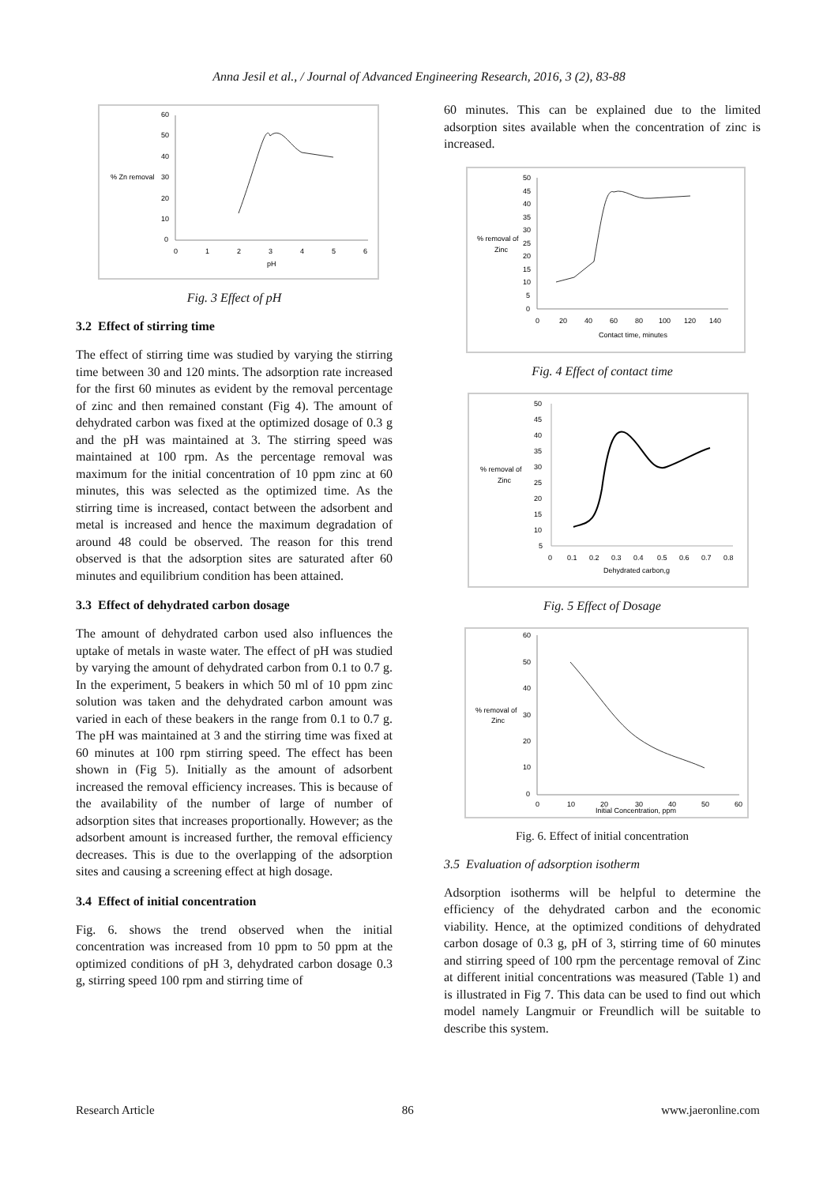Anna Jesil et al., / Journal of Advanced Engineering Research, 2016, 3 (2), 83-88
% Zn removal
60
50
40
30
20
10
0
0
1
2
3
4
5
6
pH
Fig. 3 Effect of pH
3.2 Effect of stirring time
The effect of stirring time was studied by varying the stirring time between 30 and 120 mints. The adsorption rate increased for the first 60 minutes as evident by the removal percentage of zinc and then remained constant (Fig 4). The amount of dehydrated carbon was fixed at the optimized dosage of 0.3 g and the pH was maintained at 3. The stirring speed was maintained at 100 rpm. As the percentage removal was maximum for the initial concentration of 10 ppm zinc at 60 minutes, this was selected as the optimized time. As the stirring time is increased, contact between the adsorbent and metal is increased and hence the maximum degradation of around 48 could be observed. The reason for this trend observed is that the adsorption sites are saturated after 60 minutes and equilibrium condition has been attained.
3.3 Effect of dehydrated carbon dosage
The amount of dehydrated carbon used also influences the uptake of metals in waste water. The effect of pH was studied by varying the amount of dehydrated carbon from 0.1 to 0.7 g. In the experiment, 5 beakers in which 50 ml of 10 ppm zinc solution was taken and the dehydrated carbon amount was varied in each of these beakers in the range from 0.1 to 0.7 g. The pH was maintained at 3 and the stirring time was fixed at 60 minutes at 100 rpm stirring speed. The effect has been shown in (Fig 5). Initially as the amount of adsorbent increased the removal efficiency increases. This is because of the availability of the number of large of number of adsorption sites that increases proportionally. However; as the adsorbent amount is increased further, the removal efficiency decreases. This is due to the overlapping of the adsorption sites and causing a screening effect at high dosage.
3.4 Effect of initial concentration
Fig. 6. shows the trend observed when the initial concentration was increased from 10 ppm to 50 ppm at the optimized conditions of pH 3, dehydrated carbon dosage 0.3 g, stirring speed 100 rpm and stirring time of
60 minutes. This can be explained due to the limited adsorption sites available when the concentration of zinc is increased.
% removal of
Zinc
50
45
40
35
30
25
20
15
10
5
0
0
20
40
60
80
100
120
140
Contact time, minutes
Fig. 4 Effect of contact time
% removal of
Zinc
50
45
40
35
30
25
20
15
10
5
0
0.1
0.2
0.3
0.4
0.5
0.6
0.7
0.8
Dehydrated carbon,g
Fig. 5 Effect of Dosage
% removal of
Zinc
60
50
40
30
20
10
0
0
10
20
30
40
50
60
Initial Concentration, ppm
Fig. 6. Effect of initial concentration
3.5 Evaluation of adsorption isotherm
Adsorption isotherms will be helpful to determine the efficiency of the dehydrated carbon and the economic viability. Hence, at the optimized conditions of dehydrated carbon dosage of 0.3 g, pH of 3, stirring time of 60 minutes and stirring speed of 100 rpm the percentage removal of Zinc at different initial concentrations was measured (Table 1) and is illustrated in Fig 7. This data can be used to find out which model namely Langmuir or Freundlich will be suitable to describe this system.
Research Article 86 www.jaeronline.com